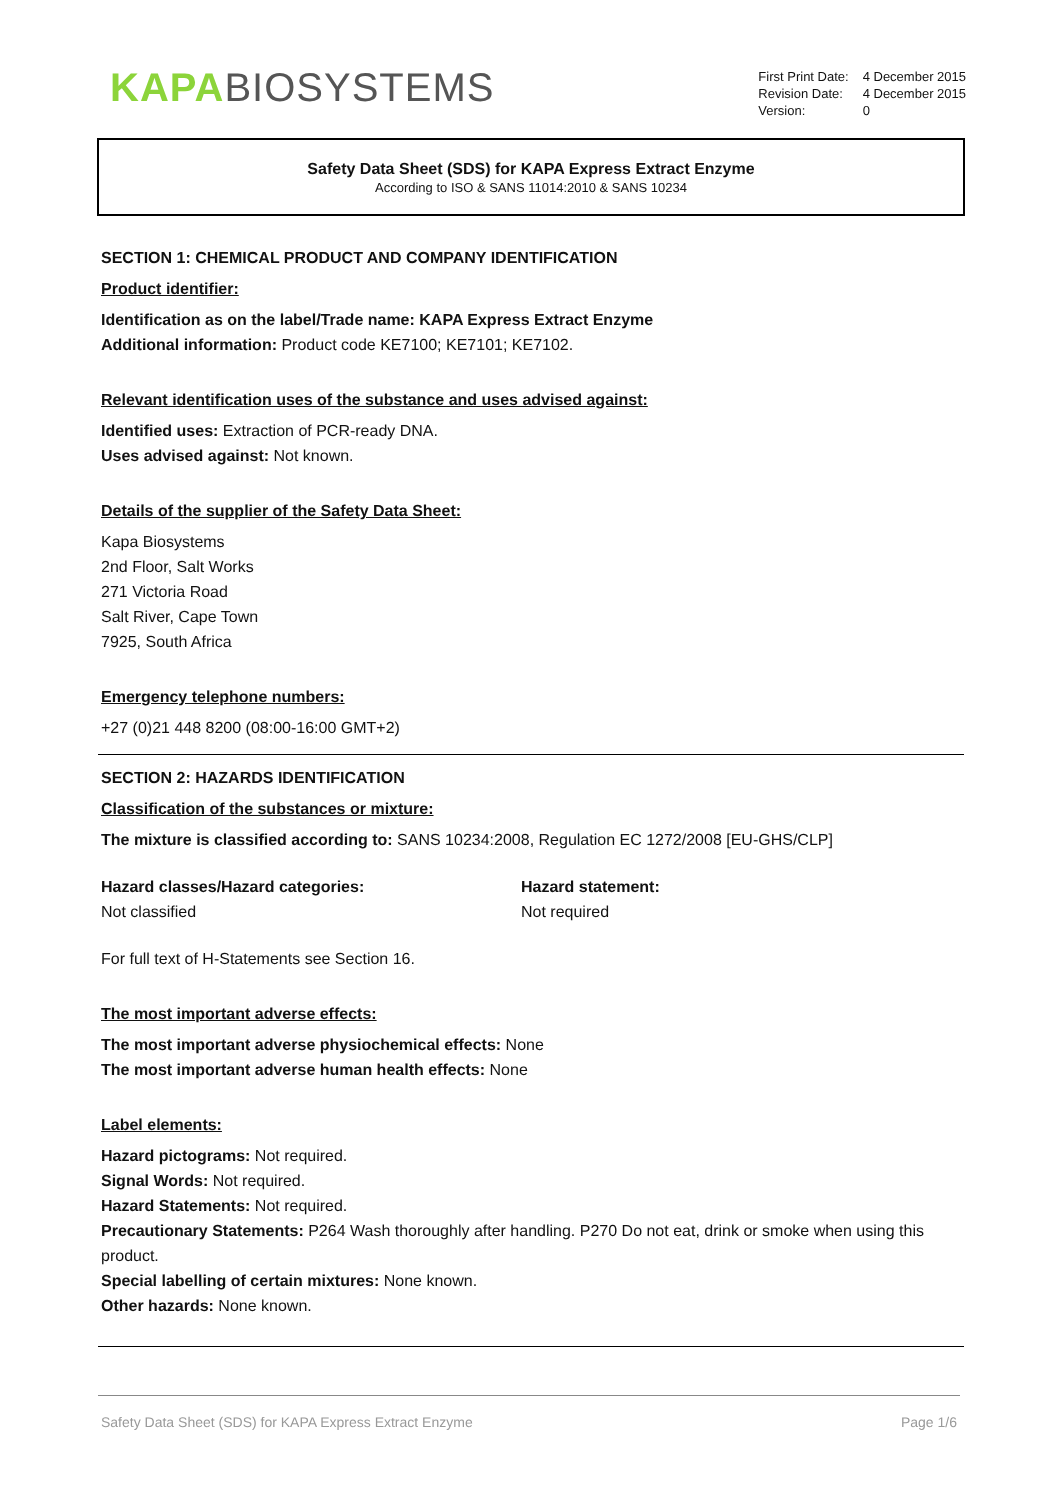KAPA BIOSYSTEMS
| First Print Date: | 4 December 2015 |
| Revision Date: | 4 December 2015 |
| Version: | 0 |
Safety Data Sheet (SDS) for KAPA Express Extract Enzyme
According to ISO & SANS 11014:2010 & SANS 10234
SECTION 1: CHEMICAL PRODUCT AND COMPANY IDENTIFICATION
Product identifier:
Identification as on the label/Trade name: KAPA Express Extract Enzyme
Additional information: Product code KE7100; KE7101; KE7102.
Relevant identification uses of the substance and uses advised against:
Identified uses: Extraction of PCR-ready DNA.
Uses advised against: Not known.
Details of the supplier of the Safety Data Sheet:
Kapa Biosystems
2nd Floor, Salt Works
271 Victoria Road
Salt River, Cape Town
7925, South Africa
Emergency telephone numbers:
+27 (0)21 448 8200 (08:00-16:00 GMT+2)
SECTION 2: HAZARDS IDENTIFICATION
Classification of the substances or mixture:
The mixture is classified according to: SANS 10234:2008, Regulation EC 1272/2008 [EU-GHS/CLP]
Hazard classes/Hazard categories:
Not classified
Hazard statement:
Not required
For full text of H-Statements see Section 16.
The most important adverse effects:
The most important adverse physiochemical effects: None
The most important adverse human health effects: None
Label elements:
Hazard pictograms: Not required.
Signal Words: Not required.
Hazard Statements: Not required.
Precautionary Statements: P264 Wash thoroughly after handling. P270 Do not eat, drink or smoke when using this product.
Special labelling of certain mixtures: None known.
Other hazards: None known.
Safety Data Sheet (SDS) for KAPA Express Extract Enzyme Page 1/6